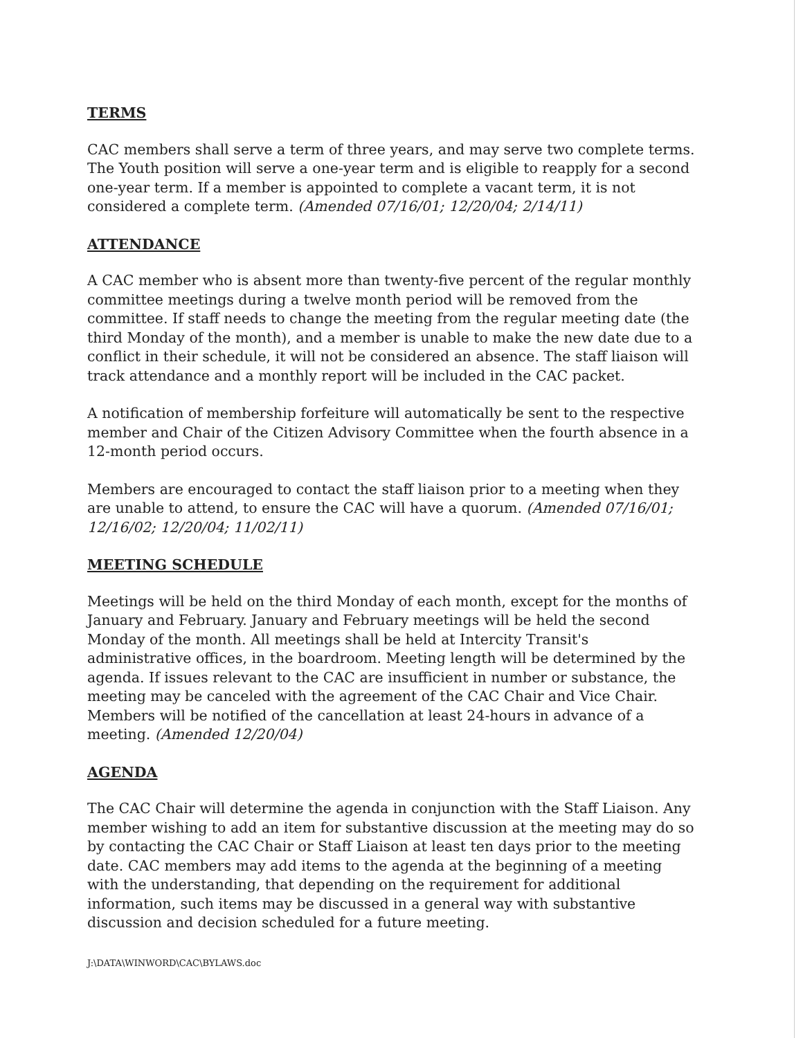TERMS
CAC members shall serve a term of three years, and may serve two complete terms. The Youth position will serve a one-year term and is eligible to reapply for a second one-year term. If a member is appointed to complete a vacant term, it is not considered a complete term. (Amended 07/16/01; 12/20/04; 2/14/11)
ATTENDANCE
A CAC member who is absent more than twenty-five percent of the regular monthly committee meetings during a twelve month period will be removed from the committee. If staff needs to change the meeting from the regular meeting date (the third Monday of the month), and a member is unable to make the new date due to a conflict in their schedule, it will not be considered an absence. The staff liaison will track attendance and a monthly report will be included in the CAC packet.
A notification of membership forfeiture will automatically be sent to the respective member and Chair of the Citizen Advisory Committee when the fourth absence in a 12-month period occurs.
Members are encouraged to contact the staff liaison prior to a meeting when they are unable to attend, to ensure the CAC will have a quorum. (Amended 07/16/01; 12/16/02; 12/20/04; 11/02/11)
MEETING SCHEDULE
Meetings will be held on the third Monday of each month, except for the months of January and February. January and February meetings will be held the second Monday of the month. All meetings shall be held at Intercity Transit's administrative offices, in the boardroom. Meeting length will be determined by the agenda. If issues relevant to the CAC are insufficient in number or substance, the meeting may be canceled with the agreement of the CAC Chair and Vice Chair. Members will be notified of the cancellation at least 24-hours in advance of a meeting. (Amended 12/20/04)
AGENDA
The CAC Chair will determine the agenda in conjunction with the Staff Liaison. Any member wishing to add an item for substantive discussion at the meeting may do so by contacting the CAC Chair or Staff Liaison at least ten days prior to the meeting date. CAC members may add items to the agenda at the beginning of a meeting with the understanding, that depending on the requirement for additional information, such items may be discussed in a general way with substantive discussion and decision scheduled for a future meeting.
J:\DATA\WINWORD\CAC\BYLAWS.doc